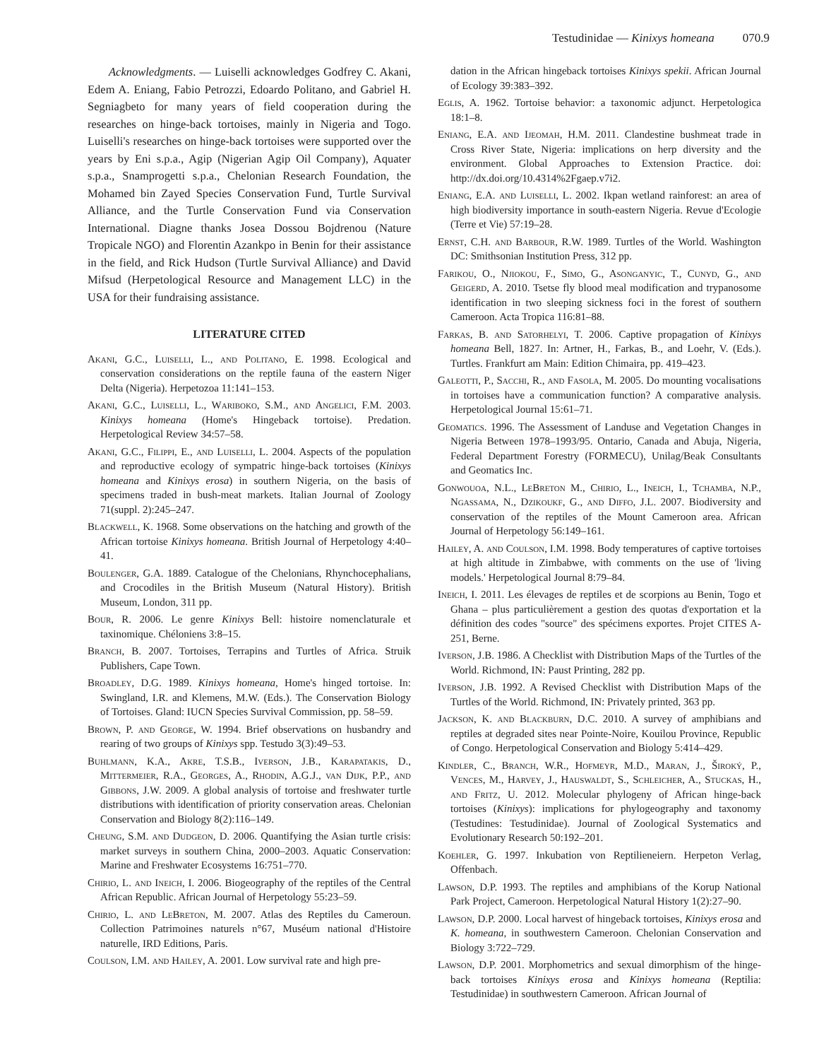Testudinidae — Kinixys homeana 070.9
Acknowledgments. — Luiselli acknowledges Godfrey C. Akani, Edem A. Eniang, Fabio Petrozzi, Edoardo Politano, and Gabriel H. Segniagbeto for many years of field cooperation during the researches on hinge-back tortoises, mainly in Nigeria and Togo. Luiselli's researches on hinge-back tortoises were supported over the years by Eni s.p.a., Agip (Nigerian Agip Oil Company), Aquater s.p.a., Snamprogetti s.p.a., Chelonian Research Foundation, the Mohamed bin Zayed Species Conservation Fund, Turtle Survival Alliance, and the Turtle Conservation Fund via Conservation International. Diagne thanks Josea Dossou Bojdrenou (Nature Tropicale NGO) and Florentin Azankpo in Benin for their assistance in the field, and Rick Hudson (Turtle Survival Alliance) and David Mifsud (Herpetological Resource and Management LLC) in the USA for their fundraising assistance.
LITERATURE CITED
Akani, G.C., Luiselli, L., and Politano, E. 1998. Ecological and conservation considerations on the reptile fauna of the eastern Niger Delta (Nigeria). Herpetozoa 11:141–153.
Akani, G.C., Luiselli, L., Wariboko, S.M., and Angelici, F.M. 2003. Kinixys homeana (Home's Hingeback tortoise). Predation. Herpetological Review 34:57–58.
Akani, G.C., Filippi, E., and Luiselli, L. 2004. Aspects of the population and reproductive ecology of sympatric hinge-back tortoises (Kinixys homeana and Kinixys erosa) in southern Nigeria, on the basis of specimens traded in bush-meat markets. Italian Journal of Zoology 71(suppl. 2):245–247.
Blackwell, K. 1968. Some observations on the hatching and growth of the African tortoise Kinixys homeana. British Journal of Herpetology 4:40–41.
Boulenger, G.A. 1889. Catalogue of the Chelonians, Rhynchocephalians, and Crocodiles in the British Museum (Natural History). British Museum, London, 311 pp.
Bour, R. 2006. Le genre Kinixys Bell: histoire nomenclaturale et taxinomique. Chéloniens 3:8–15.
Branch, B. 2007. Tortoises, Terrapins and Turtles of Africa. Struik Publishers, Cape Town.
Broadley, D.G. 1989. Kinixys homeana, Home's hinged tortoise. In: Swingland, I.R. and Klemens, M.W. (Eds.). The Conservation Biology of Tortoises. Gland: IUCN Species Survival Commission, pp. 58–59.
Brown, P. and George, W. 1994. Brief observations on husbandry and rearing of two groups of Kinixys spp. Testudo 3(3):49–53.
Buhlmann, K.A., Akre, T.S.B., Iverson, J.B., Karapatakis, D., Mittermeier, R.A., Georges, A., Rhodin, A.G.J., van Dijk, P.P., and Gibbons, J.W. 2009. A global analysis of tortoise and freshwater turtle distributions with identification of priority conservation areas. Chelonian Conservation and Biology 8(2):116–149.
Cheung, S.M. and Dudgeon, D. 2006. Quantifying the Asian turtle crisis: market surveys in southern China, 2000–2003. Aquatic Conservation: Marine and Freshwater Ecosystems 16:751–770.
Chirio, L. and Ineich, I. 2006. Biogeography of the reptiles of the Central African Republic. African Journal of Herpetology 55:23–59.
Chirio, L. and LeBreton, M. 2007. Atlas des Reptiles du Cameroun. Collection Patrimoines naturels n°67, Muséum national d'Histoire naturelle, IRD Editions, Paris.
Coulson, I.M. and Hailey, A. 2001. Low survival rate and high pre-
dation in the African hingeback tortoises Kinixys spekii. African Journal of Ecology 39:383–392.
Eglis, A. 1962. Tortoise behavior: a taxonomic adjunct. Herpetologica 18:1–8.
Eniang, E.A. and Ijeomah, H.M. 2011. Clandestine bushmeat trade in Cross River State, Nigeria: implications on herp diversity and the environment. Global Approaches to Extension Practice. doi: http://dx.doi.org/10.4314%2Fgaep.v7i2.
Eniang, E.A. and Luiselli, L. 2002. Ikpan wetland rainforest: an area of high biodiversity importance in south-eastern Nigeria. Revue d'Ecologie (Terre et Vie) 57:19–28.
Ernst, C.H. and Barbour, R.W. 1989. Turtles of the World. Washington DC: Smithsonian Institution Press, 312 pp.
Farikou, O., Njiokou, F., Simo, G., Asonganyic, T., Cunyd, G., and Geigerd, A. 2010. Tsetse fly blood meal modification and trypanosome identification in two sleeping sickness foci in the forest of southern Cameroon. Acta Tropica 116:81–88.
Farkas, B. and Satorhelyi, T. 2006. Captive propagation of Kinixys homeana Bell, 1827. In: Artner, H., Farkas, B., and Loehr, V. (Eds.). Turtles. Frankfurt am Main: Edition Chimaira, pp. 419–423.
Galeotti, P., Sacchi, R., and Fasola, M. 2005. Do mounting vocalisations in tortoises have a communication function? A comparative analysis. Herpetological Journal 15:61–71.
Geomatics. 1996. The Assessment of Landuse and Vegetation Changes in Nigeria Between 1978–1993/95. Ontario, Canada and Abuja, Nigeria, Federal Department Forestry (FORMECU), Unilag/Beak Consultants and Geomatics Inc.
Gonwouoa, N.L., LeBreton M., Chirio, L., Ineich, I., Tchamba, N.P., Ngassama, N., Dzikoukf, G., and Diffo, J.L. 2007. Biodiversity and conservation of the reptiles of the Mount Cameroon area. African Journal of Herpetology 56:149–161.
Hailey, A. and Coulson, I.M. 1998. Body temperatures of captive tortoises at high altitude in Zimbabwe, with comments on the use of 'living models.' Herpetological Journal 8:79–84.
Ineich, I. 2011. Les élevages de reptiles et de scorpions au Benin, Togo et Ghana – plus particulièrement a gestion des quotas d'exportation et la définition des codes "source" des spécimens exportes. Projet CITES A-251, Berne.
Iverson, J.B. 1986. A Checklist with Distribution Maps of the Turtles of the World. Richmond, IN: Paust Printing, 282 pp.
Iverson, J.B. 1992. A Revised Checklist with Distribution Maps of the Turtles of the World. Richmond, IN: Privately printed, 363 pp.
Jackson, K. and Blackburn, D.C. 2010. A survey of amphibians and reptiles at degraded sites near Pointe-Noire, Kouilou Province, Republic of Congo. Herpetological Conservation and Biology 5:414–429.
Kindler, C., Branch, W.R., Hofmeyr, M.D., Maran, J., Široký, P., Vences, M., Harvey, J., Hauswaldt, S., Schleicher, A., Stuckas, H., and Fritz, U. 2012. Molecular phylogeny of African hinge-back tortoises (Kinixys): implications for phylogeography and taxonomy (Testudines: Testudinidae). Journal of Zoological Systematics and Evolutionary Research 50:192–201.
Koehler, G. 1997. Inkubation von Reptilieneiern. Herpeton Verlag, Offenbach.
Lawson, D.P. 1993. The reptiles and amphibians of the Korup National Park Project, Cameroon. Herpetological Natural History 1(2):27–90.
Lawson, D.P. 2000. Local harvest of hingeback tortoises, Kinixys erosa and K. homeana, in southwestern Cameroon. Chelonian Conservation and Biology 3:722–729.
Lawson, D.P. 2001. Morphometrics and sexual dimorphism of the hinge-back tortoises Kinixys erosa and Kinixys homeana (Reptilia: Testudinidae) in southwestern Cameroon. African Journal of